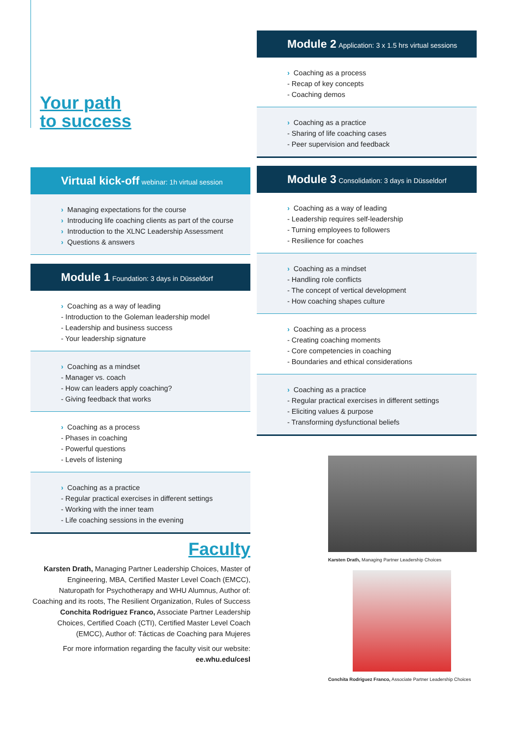Your path
to success
Virtual kick-off webinar: 1h virtual session
› Managing expectations for the course
› Introducing life coaching clients as part of the course
› Introduction to the XLNC Leadership Assessment
› Questions & answers
Module 1 Foundation: 3 days in Düsseldorf
› Coaching as a way of leading
- Introduction to the Goleman leadership model
- Leadership and business success
- Your leadership signature
› Coaching as a mindset
- Manager vs. coach
- How can leaders apply coaching?
- Giving feedback that works
› Coaching as a process
- Phases in coaching
- Powerful questions
- Levels of listening
› Coaching as a practice
- Regular practical exercises in different settings
- Working with the inner team
- Life coaching sessions in the evening
Faculty
Karsten Drath, Managing Partner Leadership Choices, Master of Engineering, MBA, Certified Master Level Coach (EMCC), Naturopath for Psychotherapy and WHU Alumnus, Author of: Coaching and its roots, The Resilient Organization, Rules of Success
Conchita Rodriguez Franco, Associate Partner Leadership Choices, Certified Coach (CTI), Certified Master Level Coach (EMCC), Author of: Tácticas de Coaching para Mujeres
For more information regarding the faculty visit our website:
ee.whu.edu/cesl
Module 2 Application: 3 x 1.5 hrs virtual sessions
› Coaching as a process
- Recap of key concepts
- Coaching demos
› Coaching as a practice
- Sharing of life coaching cases
- Peer supervision and feedback
Module 3 Consolidation: 3 days in Düsseldorf
› Coaching as a way of leading
- Leadership requires self-leadership
- Turning employees to followers
- Resilience for coaches
› Coaching as a mindset
- Handling role conflicts
- The concept of vertical development
- How coaching shapes culture
› Coaching as a process
- Creating coaching moments
- Core competencies in coaching
- Boundaries and ethical considerations
› Coaching as a practice
- Regular practical exercises in different settings
- Eliciting values & purpose
- Transforming dysfunctional beliefs
Karsten Drath, Managing Partner Leadership Choices
Conchita Rodriguez Franco, Associate Partner Leadership Choices